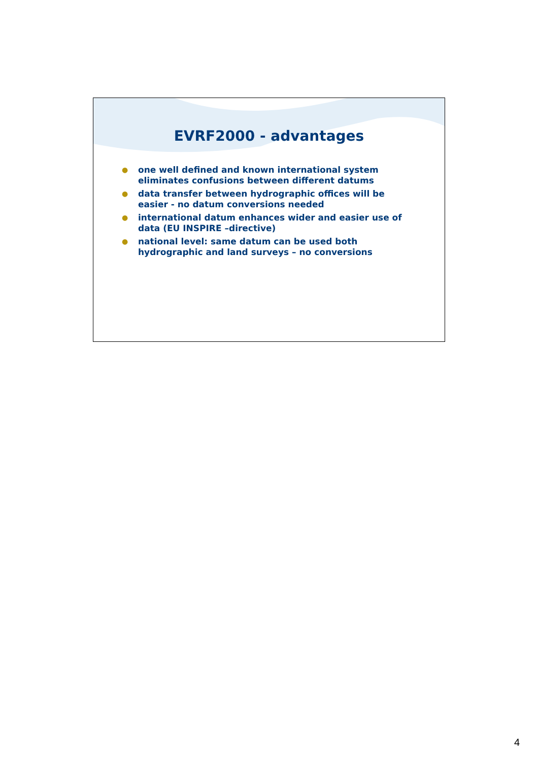EVRF2000 - advantages
● one well defined and known international system eliminates confusions between different datums
● data transfer between hydrographic offices will be easier - no datum conversions needed
● international datum enhances wider and easier use of data (EU INSPIRE –directive)
● national level: same datum can be used both hydrographic and land surveys – no conversions
4